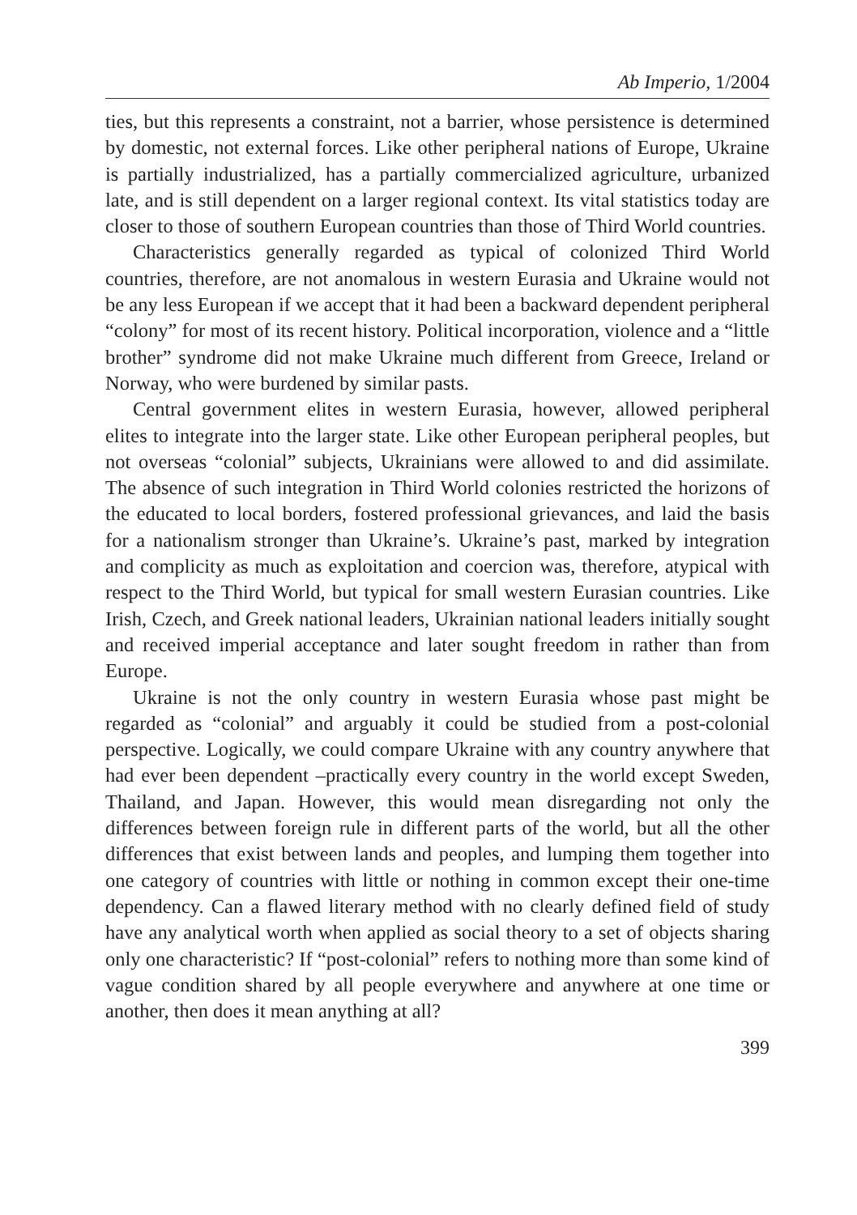Ab Imperio, 1/2004
ties, but this represents a constraint, not a barrier, whose persistence is determined by domestic, not external forces. Like other peripheral nations of Europe, Ukraine is partially industrialized, has a partially commercialized agriculture, urbanized late, and is still dependent on a larger regional context. Its vital statistics today are closer to those of southern European countries than those of Third World countries.
Characteristics generally regarded as typical of colonized Third World countries, therefore, are not anomalous in western Eurasia and Ukraine would not be any less European if we accept that it had been a backward dependent peripheral “colony” for most of its recent history. Political incorporation, violence and a “little brother” syndrome did not make Ukraine much different from Greece, Ireland or Norway, who were burdened by similar pasts.
Central government elites in western Eurasia, however, allowed peripheral elites to integrate into the larger state. Like other European peripheral peoples, but not overseas “colonial” subjects, Ukrainians were allowed to and did assimilate. The absence of such integration in Third World colonies restricted the horizons of the educated to local borders, fostered professional grievances, and laid the basis for a nationalism stronger than Ukraine’s. Ukraine’s past, marked by integration and complicity as much as exploitation and coercion was, therefore, atypical with respect to the Third World, but typical for small western Eurasian countries. Like Irish, Czech, and Greek national leaders, Ukrainian national leaders initially sought and received imperial acceptance and later sought freedom in rather than from Europe.
Ukraine is not the only country in western Eurasia whose past might be regarded as “colonial” and arguably it could be studied from a post-colonial perspective. Logically, we could compare Ukraine with any country anywhere that had ever been dependent –practically every country in the world except Sweden, Thailand, and Japan. However, this would mean disregarding not only the differences between foreign rule in different parts of the world, but all the other differences that exist between lands and peoples, and lumping them together into one category of countries with little or nothing in common except their one-time dependency. Can a flawed literary method with no clearly defined field of study have any analytical worth when applied as social theory to a set of objects sharing only one characteristic? If “post-colonial” refers to nothing more than some kind of vague condition shared by all people everywhere and anywhere at one time or another, then does it mean anything at all?
399